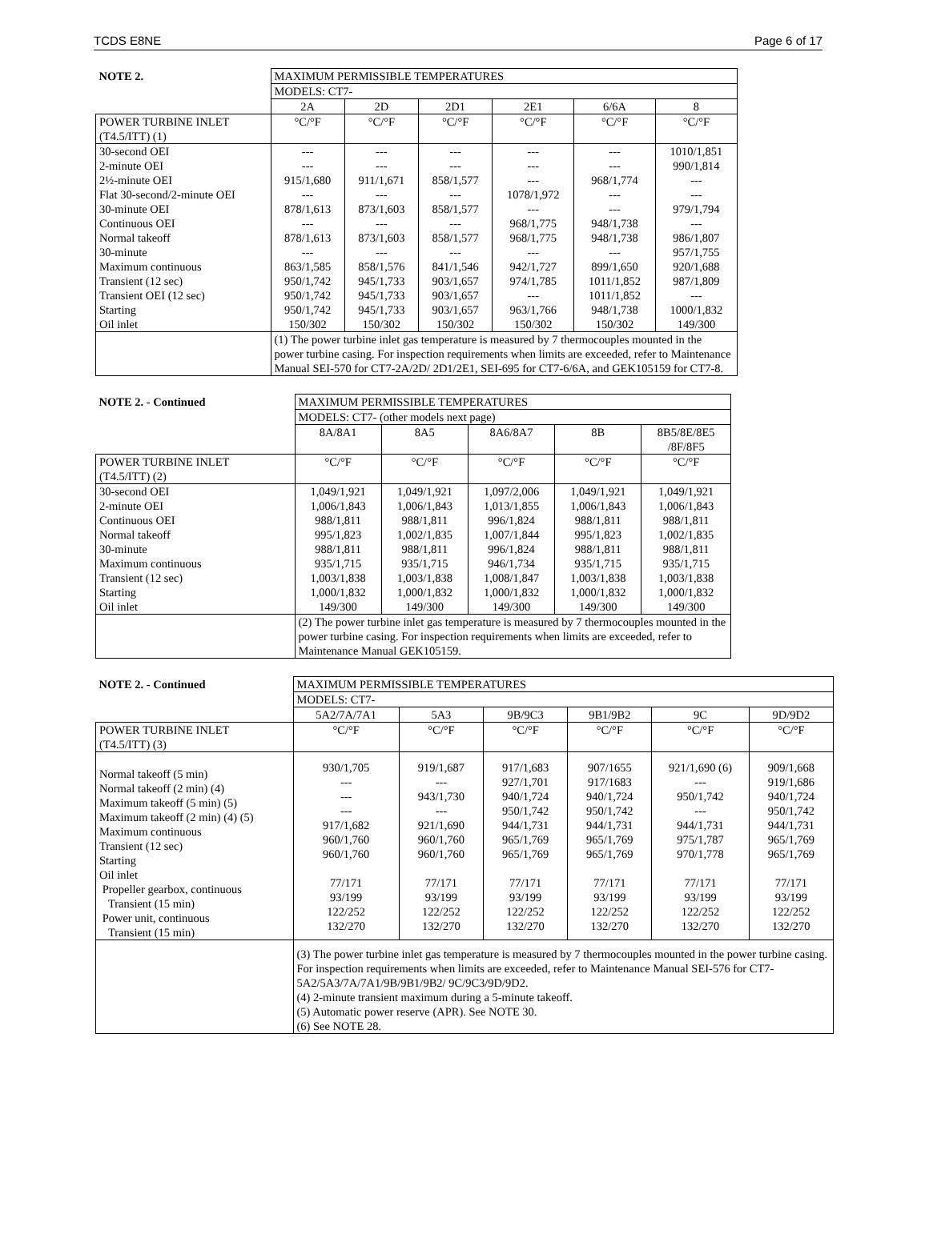TCDS E8NE Page 6 of 17
| NOTE 2. | MAXIMUM PERMISSIBLE TEMPERATURES | | | | | |
| | MODELS: CT7- | | | | | |
| | 2A | 2D | 2D1 | 2E1 | 6/6A | 8 |
| POWER TURBINE INLET (T4.5/ITT) (1) | °C/°F | °C/°F | °C/°F | °C/°F | °C/°F | °C/°F |
| 30-second OEI 2-minute OEI 2½-minute OEI Flat 30-second/2-minute OEI 30-minute OEI Continuous OEI Normal takeoff 30-minute Maximum continuous Transient (12 sec) Transient OEI (12 sec) Starting Oil inlet | --- --- 915/1,680 --- 878/1,613 --- 878/1,613 --- 863/1,585 950/1,742 950/1,742 950/1,742 150/302 | --- --- 911/1,671 --- 873/1,603 --- 873/1,603 --- 858/1,576 945/1,733 945/1,733 945/1,733 150/302 | --- --- 858/1,577 --- 858/1,577 --- 858/1,577 --- 841/1,546 903/1,657 903/1,657 903/1,657 150/302 | --- --- --- 1078/1,972 --- 968/1,775 968/1,775 --- 942/1,727 974/1,785 --- 963/1,766 150/302 | --- --- 968/1,774 --- --- 948/1,738 948/1,738 --- 899/1,650 1011/1,852 1011/1,852 948/1,738 150/302 | 1010/1,851 990/1,814 --- --- 979/1,794 --- 986/1,807 957/1,755 920/1,688 987/1,809 --- 1000/1,832 149/300 |
| | (1) The power turbine inlet gas temperature is measured by 7 thermocouples mounted in the power turbine casing. For inspection requirements when limits are exceeded, refer to Maintenance Manual SEI-570 for CT7-2A/2D/ 2D1/2E1, SEI-695 for CT7-6/6A, and GEK105159 for CT7-8. | | | | | |
| NOTE 2. - Continued | MAXIMUM PERMISSIBLE TEMPERATURES | | | | |
| | MODELS: CT7- (other models next page) | | | | |
| | 8A/8A1 | 8A5 | 8A6/8A7 | 8B | 8B5/8E/8E5 /8F/8F5 |
| POWER TURBINE INLET (T4.5/ITT) (2) | °C/°F | °C/°F | °C/°F | °C/°F | °C/°F |
| 30-second OEI 2-minute OEI Continuous OEI Normal takeoff 30-minute Maximum continuous Transient (12 sec) Starting Oil inlet | 1,049/1,921 1,006/1,843 988/1,811 995/1,823 988/1,811 935/1,715 1,003/1,838 1,000/1,832 149/300 | 1,049/1,921 1,006/1,843 988/1,811 1,002/1,835 988/1,811 935/1,715 1,003/1,838 1,000/1,832 149/300 | 1,097/2,006 1,013/1,855 996/1,824 1,007/1,844 996/1,824 946/1,734 1,008/1,847 1,000/1,832 149/300 | 1,049/1,921 1,006/1,843 988/1,811 995/1,823 988/1,811 935/1,715 1,003/1,838 1,000/1,832 149/300 | 1,049/1,921 1,006/1,843 988/1,811 1,002/1,835 988/1,811 935/1,715 1,003/1,838 1,000/1,832 149/300 |
| | (2) The power turbine inlet gas temperature is measured by 7 thermocouples mounted in the power turbine casing. For inspection requirements when limits are exceeded, refer to Maintenance Manual GEK105159. | | | | |
| NOTE 2. - Continued | MAXIMUM PERMISSIBLE TEMPERATURES | | | | | |
| | MODELS: CT7- | | | | | |
| | 5A2/7A/7A1 | 5A3 | 9B/9C3 | 9B1/9B2 | 9C | 9D/9D2 |
| POWER TURBINE INLET (T4.5/ITT) (3) | °C/°F | °C/°F | °C/°F | °C/°F | °C/°F | °C/°F |
| Normal takeoff (5 min) Normal takeoff (2 min) (4) Maximum takeoff (5 min) (5) Maximum takeoff (2 min) (4) (5) Maximum continuous Transient (12 sec) Starting Oil inlet Propeller gearbox, continuous Transient (15 min) Power unit, continuous Transient (15 min) | 930/1,705 --- --- --- 917/1,682 960/1,760 960/1,760 77/171 93/199 122/252 132/270 | 919/1,687 --- 943/1,730 --- 921/1,690 960/1,760 960/1,760 77/171 93/199 122/252 132/270 | 917/1,683 927/1,701 940/1,724 950/1,742 944/1,731 965/1,769 965/1,769 77/171 93/199 122/252 132/270 | 907/1655 917/1683 940/1,724 950/1,742 944/1,731 965/1,769 965/1,769 77/171 93/199 122/252 132/270 | 921/1,690 (6) --- 950/1,742 --- 944/1,731 975/1,787 970/1,778 77/171 93/199 122/252 132/270 | 909/1,668 919/1,686 940/1,724 950/1,742 944/1,731 965/1,769 965/1,769 77/171 93/199 122/252 132/270 |
| | (3) The power turbine inlet gas temperature is measured by 7 thermocouples mounted in the power turbine casing. For inspection requirements when limits are exceeded, refer to Maintenance Manual SEI-576 for CT7-5A2/5A3/7A/7A1/9B/9B1/9B2/ 9C/9C3/9D/9D2. (4) 2-minute transient maximum during a 5-minute takeoff. (5) Automatic power reserve (APR). See NOTE 30. (6) See NOTE 28. | | | | | |